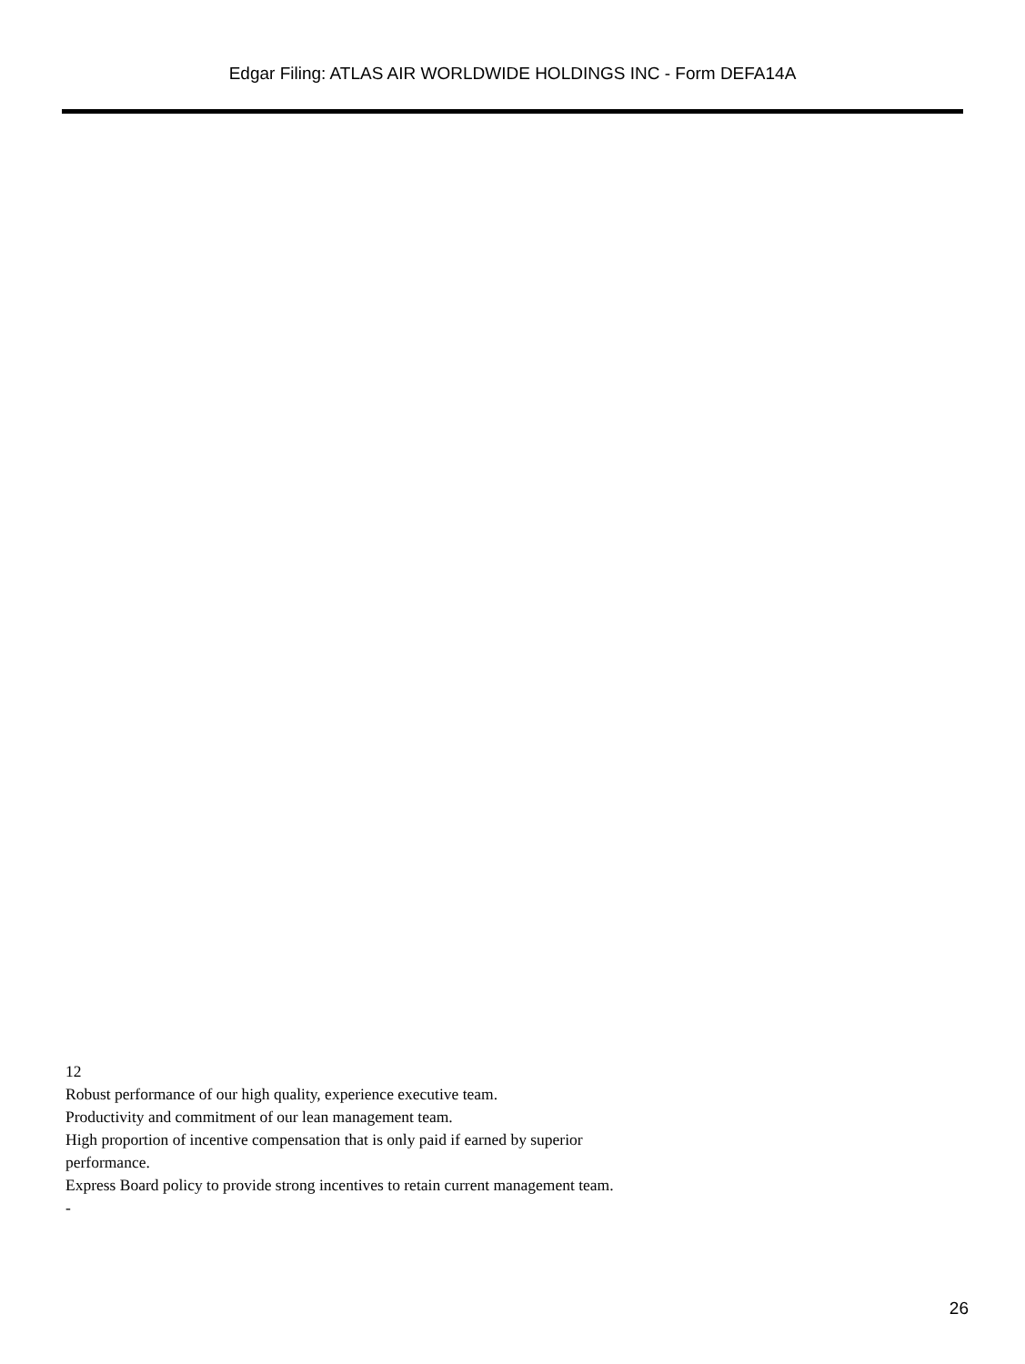Edgar Filing: ATLAS AIR WORLDWIDE HOLDINGS INC - Form DEFA14A
12
Robust performance of our high quality, experience executive team.
Productivity and commitment of our lean management team.
High proportion of incentive compensation that is only paid if earned by superior performance.
Express Board policy to provide strong incentives to retain current management team.
-
26